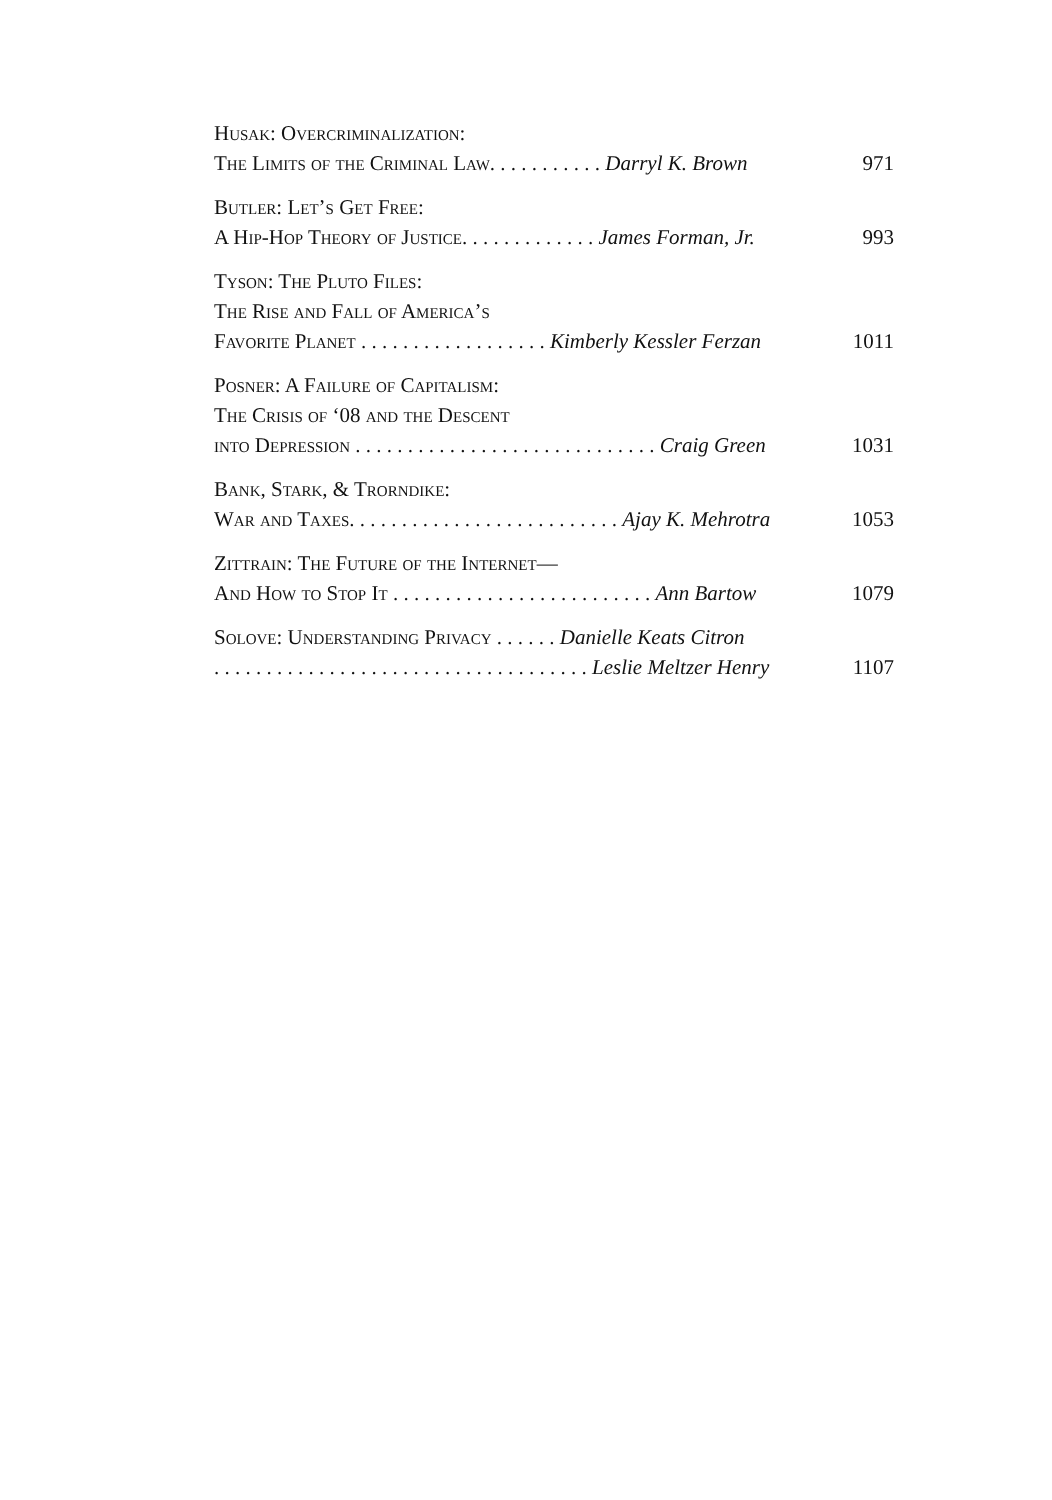Husak: Overcriminalization:
The Limits of the Criminal Law. . . . . . . . . . . Darryl K. Brown 971
Butler: Let’s Get Free:
A Hip-Hop Theory of Justice. . . . . . . . . . . . . James Forman, Jr. 993
Tyson: The Pluto Files:
The Rise and Fall of America’s
Favorite Planet . . . . . . . . . . . . . . . . . . Kimberly Kessler Ferzan 1011
Posner: A Failure of Capitalism:
The Crisis of ‘08 and the Descent
into Depression . . . . . . . . . . . . . . . . . . . . . . . . . . . . . Craig Green 1031
Bank, Stark, & Trorndike:
War and Taxes. . . . . . . . . . . . . . . . . . . . . . . . . . Ajay K. Mehrotra 1053
Zittrain: The Future of the Internet—
And How to Stop It . . . . . . . . . . . . . . . . . . . . . . . . . Ann Bartow 1079
Solove: Understanding Privacy . . . . . . Danielle Keats Citron
. . . . . . . . . . . . . . . . . . . . . . . . . . . . . . . . . . . . Leslie Meltzer Henry 1107